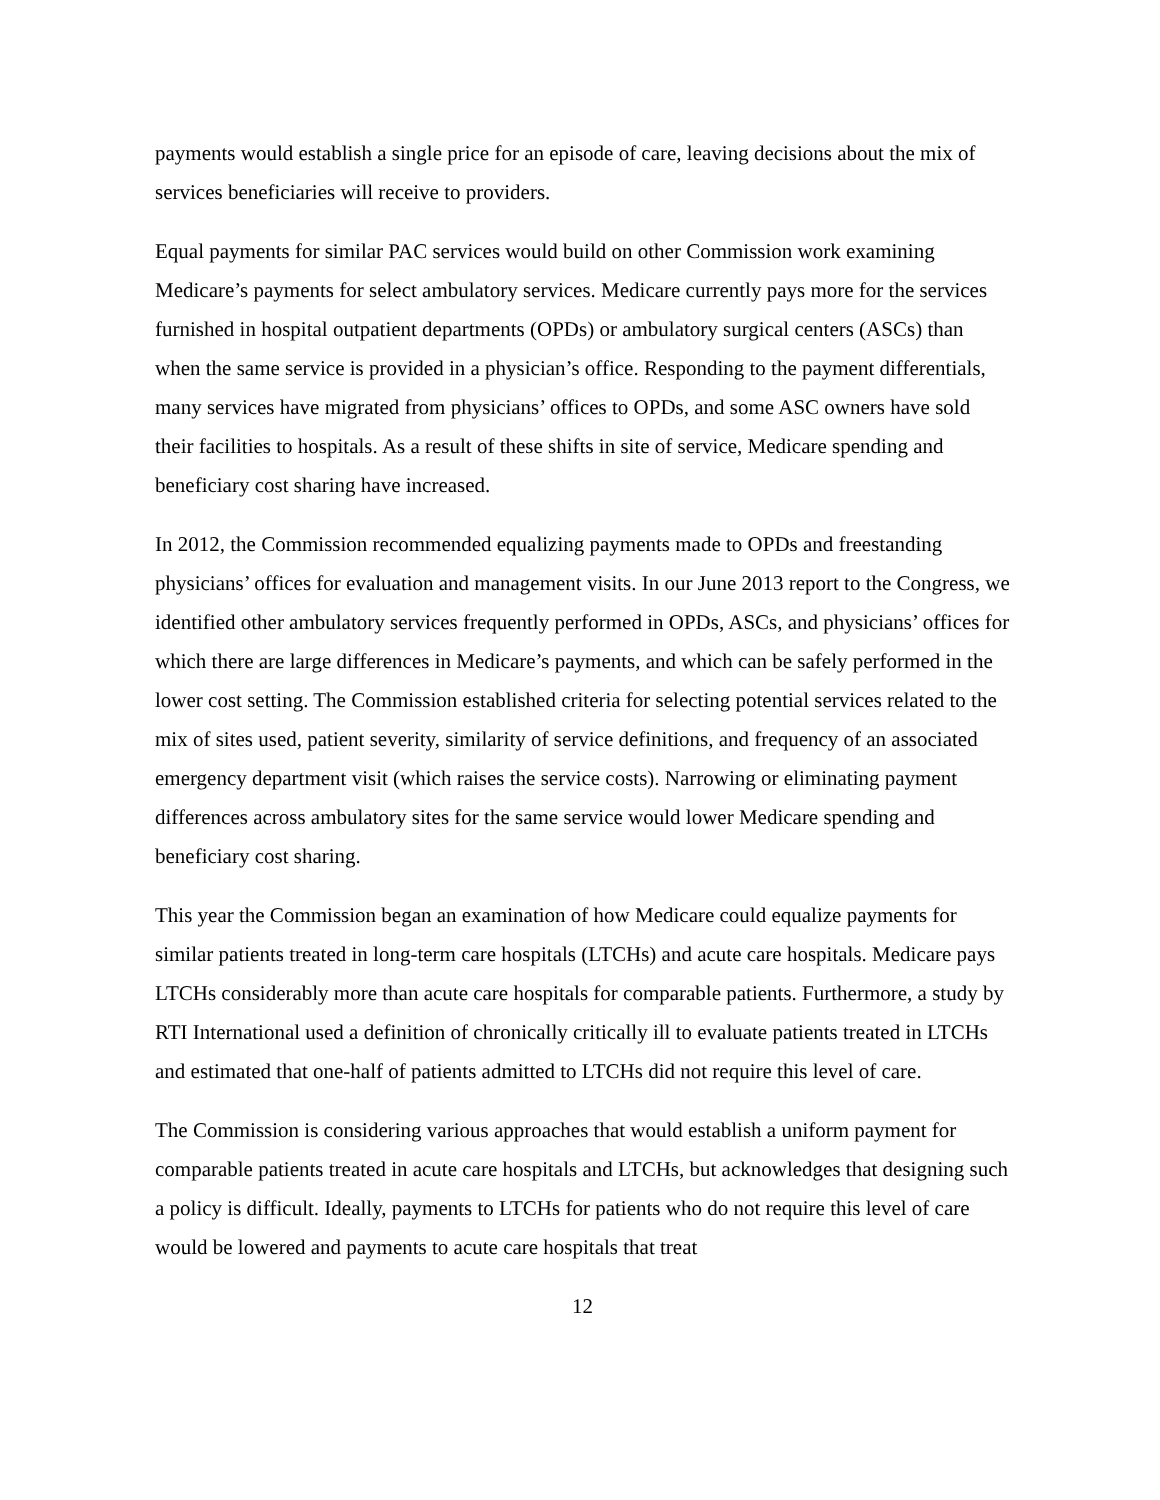payments would establish a single price for an episode of care, leaving decisions about the mix of services beneficiaries will receive to providers.
Equal payments for similar PAC services would build on other Commission work examining Medicare’s payments for select ambulatory services. Medicare currently pays more for the services furnished in hospital outpatient departments (OPDs) or ambulatory surgical centers (ASCs) than when the same service is provided in a physician’s office. Responding to the payment differentials, many services have migrated from physicians’ offices to OPDs, and some ASC owners have sold their facilities to hospitals. As a result of these shifts in site of service, Medicare spending and beneficiary cost sharing have increased.
In 2012, the Commission recommended equalizing payments made to OPDs and freestanding physicians’ offices for evaluation and management visits. In our June 2013 report to the Congress, we identified other ambulatory services frequently performed in OPDs, ASCs, and physicians’ offices for which there are large differences in Medicare’s payments, and which can be safely performed in the lower cost setting. The Commission established criteria for selecting potential services related to the mix of sites used, patient severity, similarity of service definitions, and frequency of an associated emergency department visit (which raises the service costs). Narrowing or eliminating payment differences across ambulatory sites for the same service would lower Medicare spending and beneficiary cost sharing.
This year the Commission began an examination of how Medicare could equalize payments for similar patients treated in long-term care hospitals (LTCHs) and acute care hospitals. Medicare pays LTCHs considerably more than acute care hospitals for comparable patients. Furthermore, a study by RTI International used a definition of chronically critically ill to evaluate patients treated in LTCHs and estimated that one-half of patients admitted to LTCHs did not require this level of care.
The Commission is considering various approaches that would establish a uniform payment for comparable patients treated in acute care hospitals and LTCHs, but acknowledges that designing such a policy is difficult. Ideally, payments to LTCHs for patients who do not require this level of care would be lowered and payments to acute care hospitals that treat
12